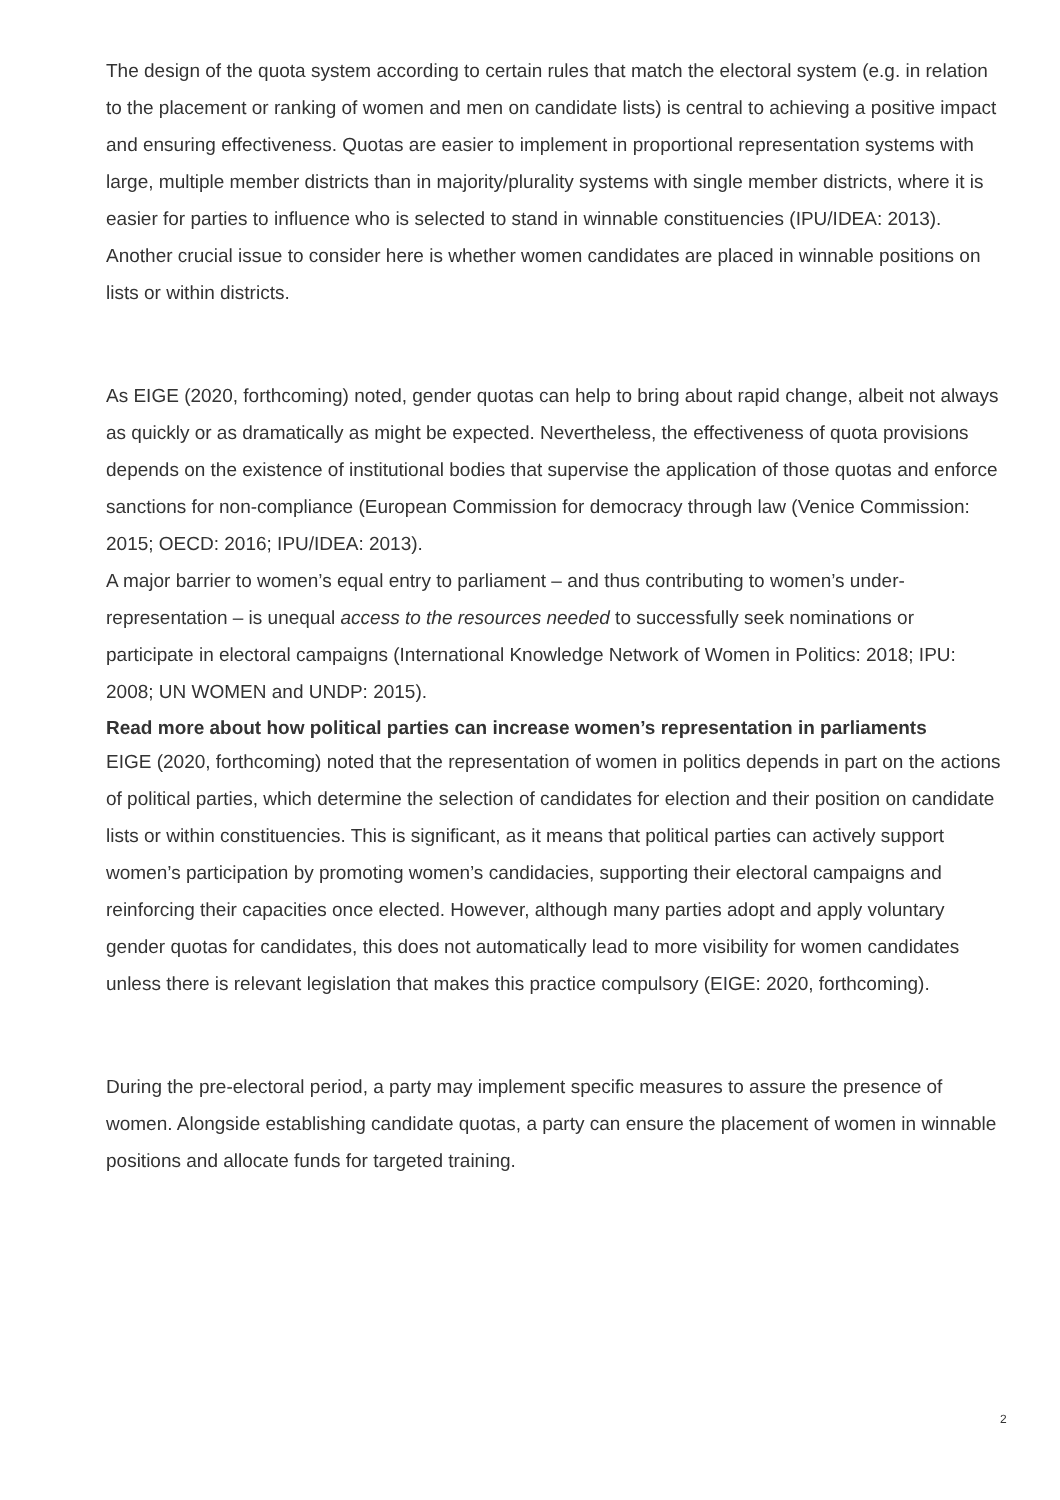The design of the quota system according to certain rules that match the electoral system (e.g. in relation to the placement or ranking of women and men on candidate lists) is central to achieving a positive impact and ensuring effectiveness. Quotas are easier to implement in proportional representation systems with large, multiple member districts than in majority/plurality systems with single member districts, where it is easier for parties to influence who is selected to stand in winnable constituencies (IPU/IDEA: 2013). Another crucial issue to consider here is whether women candidates are placed in winnable positions on lists or within districts.
As EIGE (2020, forthcoming) noted, gender quotas can help to bring about rapid change, albeit not always as quickly or as dramatically as might be expected. Nevertheless, the effectiveness of quota provisions depends on the existence of institutional bodies that supervise the application of those quotas and enforce sanctions for non-compliance (European Commission for democracy through law (Venice Commission: 2015; OECD: 2016; IPU/IDEA: 2013).
A major barrier to women’s equal entry to parliament – and thus contributing to women’s under-representation – is unequal access to the resources needed to successfully seek nominations or participate in electoral campaigns (International Knowledge Network of Women in Politics: 2018; IPU: 2008; UN WOMEN and UNDP: 2015).
Read more about how political parties can increase women’s representation in parliaments
EIGE (2020, forthcoming) noted that the representation of women in politics depends in part on the actions of political parties, which determine the selection of candidates for election and their position on candidate lists or within constituencies. This is significant, as it means that political parties can actively support women’s participation by promoting women’s candidacies, supporting their electoral campaigns and reinforcing their capacities once elected. However, although many parties adopt and apply voluntary gender quotas for candidates, this does not automatically lead to more visibility for women candidates unless there is relevant legislation that makes this practice compulsory (EIGE: 2020, forthcoming).
During the pre-electoral period, a party may implement specific measures to assure the presence of women. Alongside establishing candidate quotas, a party can ensure the placement of women in winnable positions and allocate funds for targeted training.
2